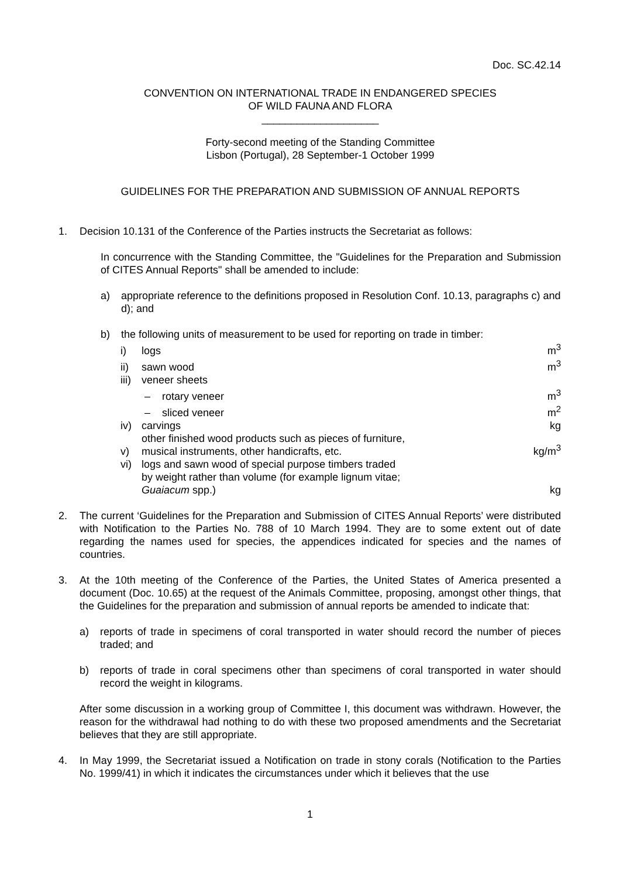Doc. SC.42.14
CONVENTION ON INTERNATIONAL TRADE IN ENDANGERED SPECIES
OF WILD FAUNA AND FLORA
____________________
Forty-second meeting of the Standing Committee
Lisbon (Portugal), 28 September-1 October 1999
GUIDELINES FOR THE PREPARATION AND SUBMISSION OF ANNUAL REPORTS
1. Decision 10.131 of the Conference of the Parties instructs the Secretariat as follows:
In concurrence with the Standing Committee, the "Guidelines for the Preparation and Submission of CITES Annual Reports" shall be amended to include:
a) appropriate reference to the definitions proposed in Resolution Conf. 10.13, paragraphs c) and d); and
b) the following units of measurement to be used for reporting on trade in timber:
| i) | logs | m<sup>3</sup> |
| ii) | sawn wood | m<sup>3</sup> |
| iii) | veneer sheets | |
| | – rotary veneer | m<sup>3</sup> |
| | – sliced veneer | m<sup>2</sup> |
| iv) | carvings | kg |
| v) | other finished wood products such as pieces of furniture, musical instruments, other handicrafts, etc. | kg/m<sup>3</sup> |
| vi) | logs and sawn wood of special purpose timbers traded by weight rather than volume (for example lignum vitae; Guaiacum spp.) | kg |
2. The current ‘Guidelines for the Preparation and Submission of CITES Annual Reports’ were distributed with Notification to the Parties No. 788 of 10 March 1994. They are to some extent out of date regarding the names used for species, the appendices indicated for species and the names of countries.
3. At the 10th meeting of the Conference of the Parties, the United States of America presented a document (Doc. 10.65) at the request of the Animals Committee, proposing, amongst other things, that the Guidelines for the preparation and submission of annual reports be amended to indicate that:
a) reports of trade in specimens of coral transported in water should record the number of pieces traded; and
b) reports of trade in coral specimens other than specimens of coral transported in water should record the weight in kilograms.
After some discussion in a working group of Committee I, this document was withdrawn. However, the reason for the withdrawal had nothing to do with these two proposed amendments and the Secretariat believes that they are still appropriate.
4. In May 1999, the Secretariat issued a Notification on trade in stony corals (Notification to the Parties No. 1999/41) in which it indicates the circumstances under which it believes that the use
1